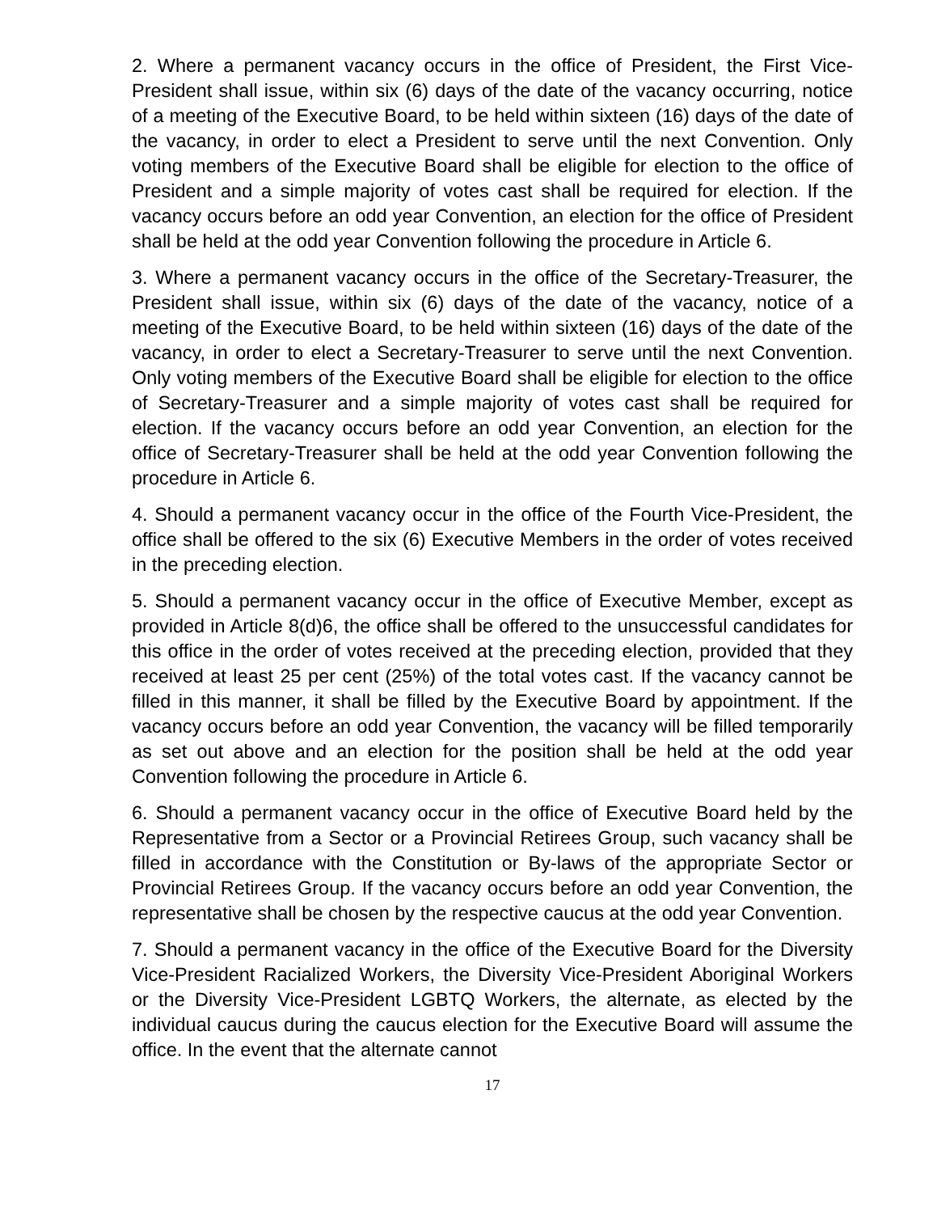2. Where a permanent vacancy occurs in the office of President, the First Vice-President shall issue, within six (6) days of the date of the vacancy occurring, notice of a meeting of the Executive Board, to be held within sixteen (16) days of the date of the vacancy, in order to elect a President to serve until the next Convention. Only voting members of the Executive Board shall be eligible for election to the office of President and a simple majority of votes cast shall be required for election. If the vacancy occurs before an odd year Convention, an election for the office of President shall be held at the odd year Convention following the procedure in Article 6.
3. Where a permanent vacancy occurs in the office of the Secretary-Treasurer, the President shall issue, within six (6) days of the date of the vacancy, notice of a meeting of the Executive Board, to be held within sixteen (16) days of the date of the vacancy, in order to elect a Secretary-Treasurer to serve until the next Convention. Only voting members of the Executive Board shall be eligible for election to the office of Secretary-Treasurer and a simple majority of votes cast shall be required for election. If the vacancy occurs before an odd year Convention, an election for the office of Secretary-Treasurer shall be held at the odd year Convention following the procedure in Article 6.
4. Should a permanent vacancy occur in the office of the Fourth Vice-President, the office shall be offered to the six (6) Executive Members in the order of votes received in the preceding election.
5. Should a permanent vacancy occur in the office of Executive Member, except as provided in Article 8(d)6, the office shall be offered to the unsuccessful candidates for this office in the order of votes received at the preceding election, provided that they received at least 25 per cent (25%) of the total votes cast. If the vacancy cannot be filled in this manner, it shall be filled by the Executive Board by appointment. If the vacancy occurs before an odd year Convention, the vacancy will be filled temporarily as set out above and an election for the position shall be held at the odd year Convention following the procedure in Article 6.
6. Should a permanent vacancy occur in the office of Executive Board held by the Representative from a Sector or a Provincial Retirees Group, such vacancy shall be filled in accordance with the Constitution or By-laws of the appropriate Sector or Provincial Retirees Group. If the vacancy occurs before an odd year Convention, the representative shall be chosen by the respective caucus at the odd year Convention.
7. Should a permanent vacancy in the office of the Executive Board for the Diversity Vice-President Racialized Workers, the Diversity Vice-President Aboriginal Workers or the Diversity Vice-President LGBTQ Workers, the alternate, as elected by the individual caucus during the caucus election for the Executive Board will assume the office. In the event that the alternate cannot
17